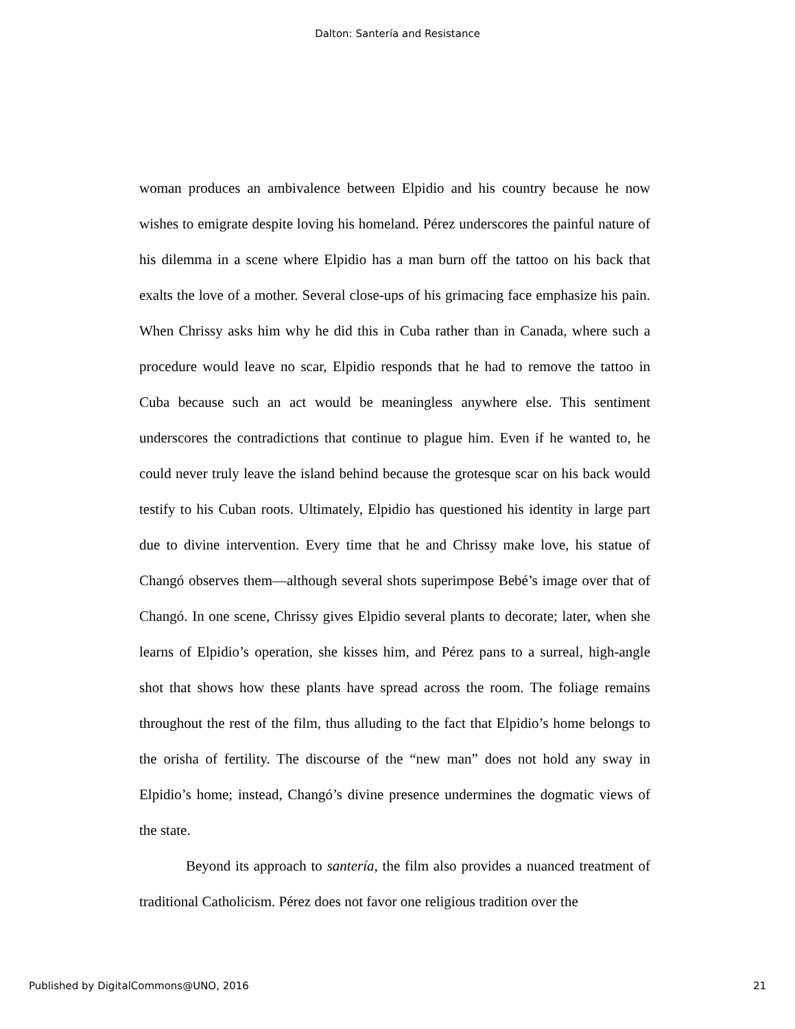Dalton: Santería and Resistance
woman produces an ambivalence between Elpidio and his country because he now wishes to emigrate despite loving his homeland. Pérez underscores the painful nature of his dilemma in a scene where Elpidio has a man burn off the tattoo on his back that exalts the love of a mother. Several close-ups of his grimacing face emphasize his pain. When Chrissy asks him why he did this in Cuba rather than in Canada, where such a procedure would leave no scar, Elpidio responds that he had to remove the tattoo in Cuba because such an act would be meaningless anywhere else. This sentiment underscores the contradictions that continue to plague him. Even if he wanted to, he could never truly leave the island behind because the grotesque scar on his back would testify to his Cuban roots. Ultimately, Elpidio has questioned his identity in large part due to divine intervention. Every time that he and Chrissy make love, his statue of Changó observes them—although several shots superimpose Bebé’s image over that of Changó. In one scene, Chrissy gives Elpidio several plants to decorate; later, when she learns of Elpidio’s operation, she kisses him, and Pérez pans to a surreal, high-angle shot that shows how these plants have spread across the room. The foliage remains throughout the rest of the film, thus alluding to the fact that Elpidio’s home belongs to the orisha of fertility. The discourse of the “new man” does not hold any sway in Elpidio’s home; instead, Changó’s divine presence undermines the dogmatic views of the state.
Beyond its approach to santería, the film also provides a nuanced treatment of traditional Catholicism. Pérez does not favor one religious tradition over the
Published by DigitalCommons@UNO, 2016 21